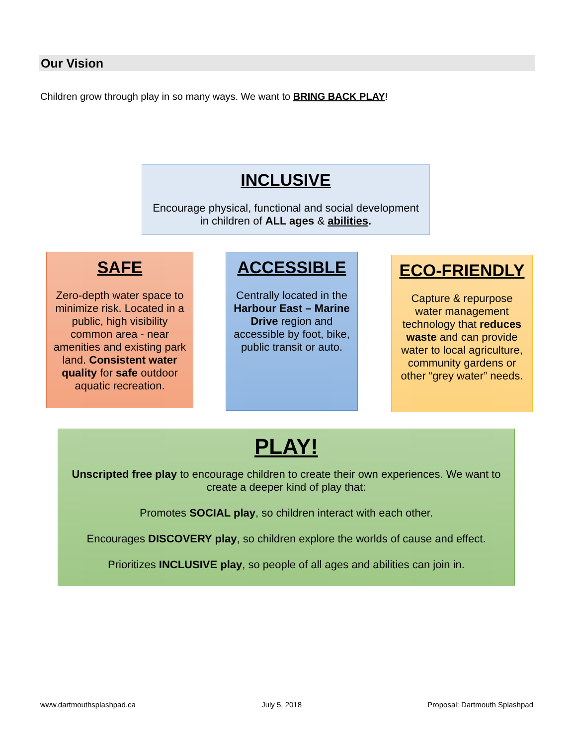Our Vision
Children grow through play in so many ways. We want to BRING BACK PLAY!
INCLUSIVE
Encourage physical, functional and social development in children of ALL ages & abilities.
SAFE
Zero-depth water space to minimize risk. Located in a public, high visibility common area - near amenities and existing park land. Consistent water quality for safe outdoor aquatic recreation.
ACCESSIBLE
Centrally located in the Harbour East – Marine Drive region and accessible by foot, bike, public transit or auto.
ECO-FRIENDLY
Capture & repurpose water management technology that reduces waste and can provide water to local agriculture, community gardens or other “grey water” needs.
PLAY!
Unscripted free play to encourage children to create their own experiences. We want to create a deeper kind of play that:
Promotes SOCIAL play, so children interact with each other.
Encourages DISCOVERY play, so children explore the worlds of cause and effect.
Prioritizes INCLUSIVE play, so people of all ages and abilities can join in.
www.dartmouthsplashpad.ca July 5, 2018 Proposal: Dartmouth Splashpad